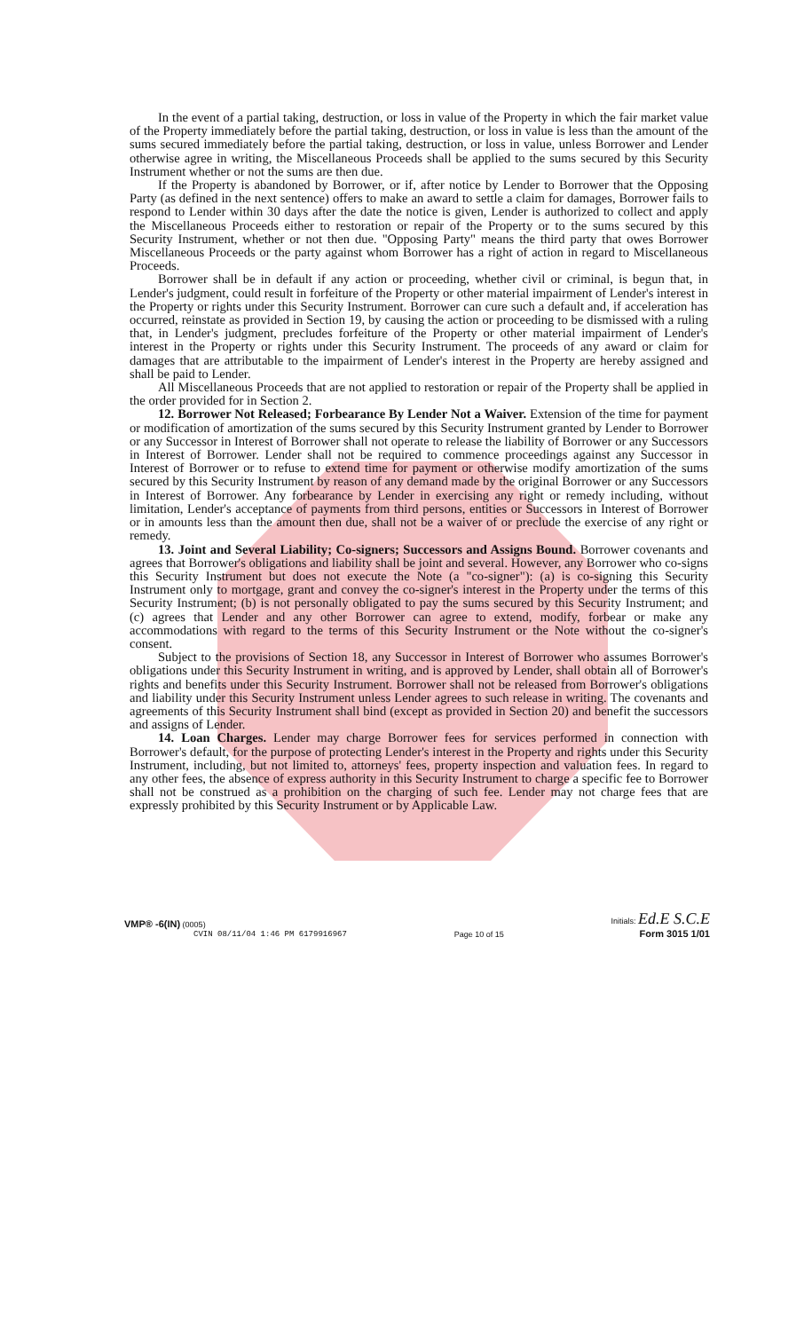In the event of a partial taking, destruction, or loss in value of the Property in which the fair market value of the Property immediately before the partial taking, destruction, or loss in value is less than the amount of the sums secured immediately before the partial taking, destruction, or loss in value, unless Borrower and Lender otherwise agree in writing, the Miscellaneous Proceeds shall be applied to the sums secured by this Security Instrument whether or not the sums are then due.
If the Property is abandoned by Borrower, or if, after notice by Lender to Borrower that the Opposing Party (as defined in the next sentence) offers to make an award to settle a claim for damages, Borrower fails to respond to Lender within 30 days after the date the notice is given, Lender is authorized to collect and apply the Miscellaneous Proceeds either to restoration or repair of the Property or to the sums secured by this Security Instrument, whether or not then due. "Opposing Party" means the third party that owes Borrower Miscellaneous Proceeds or the party against whom Borrower has a right of action in regard to Miscellaneous Proceeds.
Borrower shall be in default if any action or proceeding, whether civil or criminal, is begun that, in Lender's judgment, could result in forfeiture of the Property or other material impairment of Lender's interest in the Property or rights under this Security Instrument. Borrower can cure such a default and, if acceleration has occurred, reinstate as provided in Section 19, by causing the action or proceeding to be dismissed with a ruling that, in Lender's judgment, precludes forfeiture of the Property or other material impairment of Lender's interest in the Property or rights under this Security Instrument. The proceeds of any award or claim for damages that are attributable to the impairment of Lender's interest in the Property are hereby assigned and shall be paid to Lender.
All Miscellaneous Proceeds that are not applied to restoration or repair of the Property shall be applied in the order provided for in Section 2.
12. Borrower Not Released; Forbearance By Lender Not a Waiver. Extension of the time for payment or modification of amortization of the sums secured by this Security Instrument granted by Lender to Borrower or any Successor in Interest of Borrower shall not operate to release the liability of Borrower or any Successors in Interest of Borrower. Lender shall not be required to commence proceedings against any Successor in Interest of Borrower or to refuse to extend time for payment or otherwise modify amortization of the sums secured by this Security Instrument by reason of any demand made by the original Borrower or any Successors in Interest of Borrower. Any forbearance by Lender in exercising any right or remedy including, without limitation, Lender's acceptance of payments from third persons, entities or Successors in Interest of Borrower or in amounts less than the amount then due, shall not be a waiver of or preclude the exercise of any right or remedy.
13. Joint and Several Liability; Co-signers; Successors and Assigns Bound. Borrower covenants and agrees that Borrower's obligations and liability shall be joint and several. However, any Borrower who co-signs this Security Instrument but does not execute the Note (a "co-signer"): (a) is co-signing this Security Instrument only to mortgage, grant and convey the co-signer's interest in the Property under the terms of this Security Instrument; (b) is not personally obligated to pay the sums secured by this Security Instrument; and (c) agrees that Lender and any other Borrower can agree to extend, modify, forbear or make any accommodations with regard to the terms of this Security Instrument or the Note without the co-signer's consent.
Subject to the provisions of Section 18, any Successor in Interest of Borrower who assumes Borrower's obligations under this Security Instrument in writing, and is approved by Lender, shall obtain all of Borrower's rights and benefits under this Security Instrument. Borrower shall not be released from Borrower's obligations and liability under this Security Instrument unless Lender agrees to such release in writing. The covenants and agreements of this Security Instrument shall bind (except as provided in Section 20) and benefit the successors and assigns of Lender.
14. Loan Charges. Lender may charge Borrower fees for services performed in connection with Borrower's default, for the purpose of protecting Lender's interest in the Property and rights under this Security Instrument, including, but not limited to, attorneys' fees, property inspection and valuation fees. In regard to any other fees, the absence of express authority in this Security Instrument to charge a specific fee to Borrower shall not be construed as a prohibition on the charging of such fee. Lender may not charge fees that are expressly prohibited by this Security Instrument or by Applicable Law.
VMP® -6(IN) (0005)
CVIN 08/11/04 1:46 PM 6179916967
Page 10 of 15
Initials: Ed.E S.C.E
Form 3015 1/01